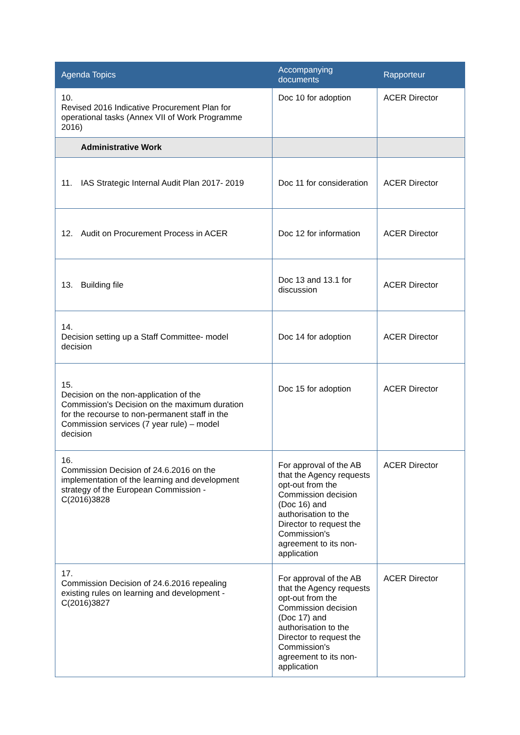| Agenda Topics | Accompanying documents | Rapporteur |
| --- | --- | --- |
| 10. Revised 2016 Indicative Procurement Plan for operational tasks (Annex VII of Work Programme 2016) | Doc 10 for adoption | ACER Director |
| Administrative Work | | |
| 11. IAS Strategic Internal Audit Plan 2017- 2019 | Doc 11 for consideration | ACER Director |
| 12. Audit on Procurement Process in ACER | Doc 12 for information | ACER Director |
| 13. Building file | Doc 13 and 13.1 for discussion | ACER Director |
| 14. Decision setting up a Staff Committee- model decision | Doc 14 for adoption | ACER Director |
| 15. Decision on the non-application of the Commission's Decision on the maximum duration for the recourse to non-permanent staff in the Commission services (7 year rule) – model decision | Doc 15 for adoption | ACER Director |
| 16. Commission Decision of 24.6.2016 on the implementation of the learning and development strategy of the European Commission - C(2016)3828 | For approval of the AB that the Agency requests opt-out from the Commission decision (Doc 16) and authorisation to the Director to request the Commission's agreement to its non-application | ACER Director |
| 17. Commission Decision of 24.6.2016 repealing existing rules on learning and development - C(2016)3827 | For approval of the AB that the Agency requests opt-out from the Commission decision (Doc 17) and authorisation to the Director to request the Commission's agreement to its non-application | ACER Director |